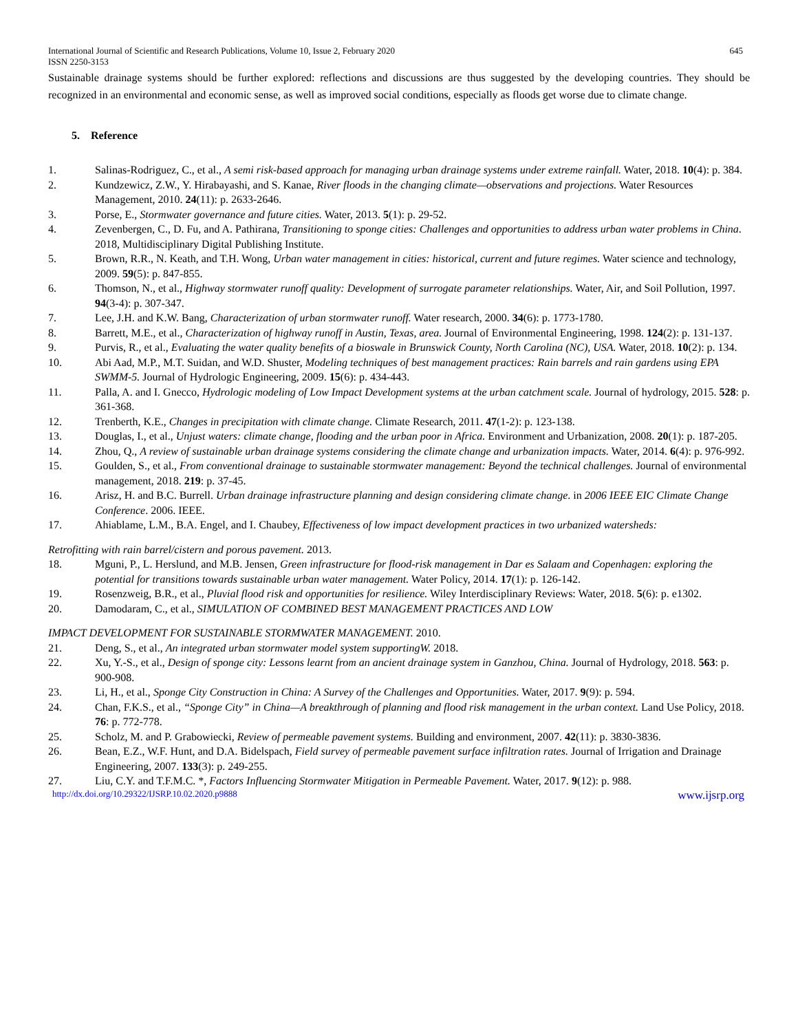International Journal of Scientific and Research Publications, Volume 10, Issue 2, February 2020 645
ISSN 2250-3153
Sustainable drainage systems should be further explored: reflections and discussions are thus suggested by the developing countries. They should be recognized in an environmental and economic sense, as well as improved social conditions, especially as floods get worse due to climate change.
5. Reference
1. Salinas-Rodriguez, C., et al., A semi risk-based approach for managing urban drainage systems under extreme rainfall. Water, 2018. 10(4): p. 384.
2. Kundzewicz, Z.W., Y. Hirabayashi, and S. Kanae, River floods in the changing climate—observations and projections. Water Resources Management, 2010. 24(11): p. 2633-2646.
3. Porse, E., Stormwater governance and future cities. Water, 2013. 5(1): p. 29-52.
4. Zevenbergen, C., D. Fu, and A. Pathirana, Transitioning to sponge cities: Challenges and opportunities to address urban water problems in China. 2018, Multidisciplinary Digital Publishing Institute.
5. Brown, R.R., N. Keath, and T.H. Wong, Urban water management in cities: historical, current and future regimes. Water science and technology, 2009. 59(5): p. 847-855.
6. Thomson, N., et al., Highway stormwater runoff quality: Development of surrogate parameter relationships. Water, Air, and Soil Pollution, 1997. 94(3-4): p. 307-347.
7. Lee, J.H. and K.W. Bang, Characterization of urban stormwater runoff. Water research, 2000. 34(6): p. 1773-1780.
8. Barrett, M.E., et al., Characterization of highway runoff in Austin, Texas, area. Journal of Environmental Engineering, 1998. 124(2): p. 131-137.
9. Purvis, R., et al., Evaluating the water quality benefits of a bioswale in Brunswick County, North Carolina (NC), USA. Water, 2018. 10(2): p. 134.
10. Abi Aad, M.P., M.T. Suidan, and W.D. Shuster, Modeling techniques of best management practices: Rain barrels and rain gardens using EPA SWMM-5. Journal of Hydrologic Engineering, 2009. 15(6): p. 434-443.
11. Palla, A. and I. Gnecco, Hydrologic modeling of Low Impact Development systems at the urban catchment scale. Journal of hydrology, 2015. 528: p. 361-368.
12. Trenberth, K.E., Changes in precipitation with climate change. Climate Research, 2011. 47(1-2): p. 123-138.
13. Douglas, I., et al., Unjust waters: climate change, flooding and the urban poor in Africa. Environment and Urbanization, 2008. 20(1): p. 187-205.
14. Zhou, Q., A review of sustainable urban drainage systems considering the climate change and urbanization impacts. Water, 2014. 6(4): p. 976-992.
15. Goulden, S., et al., From conventional drainage to sustainable stormwater management: Beyond the technical challenges. Journal of environmental management, 2018. 219: p. 37-45.
16. Arisz, H. and B.C. Burrell. Urban drainage infrastructure planning and design considering climate change. in 2006 IEEE EIC Climate Change Conference. 2006. IEEE.
17. Ahiablame, L.M., B.A. Engel, and I. Chaubey, Effectiveness of low impact development practices in two urbanized watersheds:
Retrofitting with rain barrel/cistern and porous pavement. 2013.
18. Mguni, P., L. Herslund, and M.B. Jensen, Green infrastructure for flood-risk management in Dar es Salaam and Copenhagen: exploring the potential for transitions towards sustainable urban water management. Water Policy, 2014. 17(1): p. 126-142.
19. Rosenzweig, B.R., et al., Pluvial flood risk and opportunities for resilience. Wiley Interdisciplinary Reviews: Water, 2018. 5(6): p. e1302.
20. Damodaram, C., et al., SIMULATION OF COMBINED BEST MANAGEMENT PRACTICES AND LOW
IMPACT DEVELOPMENT FOR SUSTAINABLE STORMWATER MANAGEMENT. 2010.
21. Deng, S., et al., An integrated urban stormwater model system supportingW. 2018.
22. Xu, Y.-S., et al., Design of sponge city: Lessons learnt from an ancient drainage system in Ganzhou, China. Journal of Hydrology, 2018. 563: p. 900-908.
23. Li, H., et al., Sponge City Construction in China: A Survey of the Challenges and Opportunities. Water, 2017. 9(9): p. 594.
24. Chan, F.K.S., et al., “Sponge City” in China—A breakthrough of planning and flood risk management in the urban context. Land Use Policy, 2018. 76: p. 772-778.
25. Scholz, M. and P. Grabowiecki, Review of permeable pavement systems. Building and environment, 2007. 42(11): p. 3830-3836.
26. Bean, E.Z., W.F. Hunt, and D.A. Bidelspach, Field survey of permeable pavement surface infiltration rates. Journal of Irrigation and Drainage Engineering, 2007. 133(3): p. 249-255.
27. Liu, C.Y. and T.F.M.C. *, Factors Influencing Stormwater Mitigation in Permeable Pavement. Water, 2017. 9(12): p. 988.
http://dx.doi.org/10.29322/IJSRP.10.02.2020.p9888 www.ijsrp.org